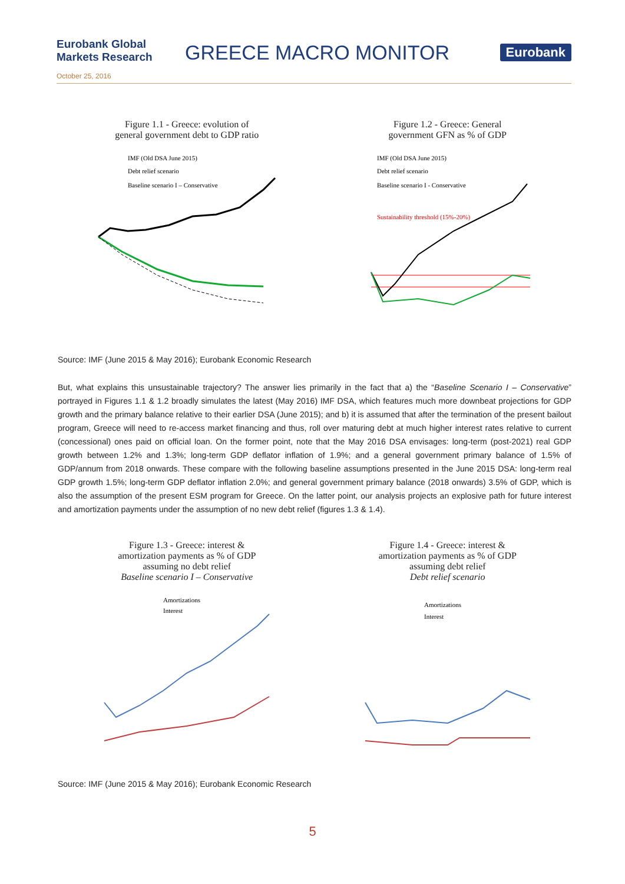Eurobank Global
Markets Research
October 25, 2016
GREECE MACRO MONITOR
Eurobank
Figure 1.1 - Greece: evolution of
general government debt to GDP ratio
IMF (Old DSA June 2015)
Debt relief scenario
Baseline scenario I – Conservative
Figure 1.2 - Greece: General
government GFN as % of GDP
IMF (Old DSA June 2015)
Debt relief scenario
Baseline scenario I - Conservative
Sustainability threshold (15%-20%)
Source: IMF (June 2015 & May 2016); Eurobank Economic Research
But, what explains this unsustainable trajectory? The answer lies primarily in the fact that a) the “Baseline Scenario I – Conservative” portrayed in Figures 1.1 & 1.2 broadly simulates the latest (May 2016) IMF DSA, which features much more downbeat projections for GDP growth and the primary balance relative to their earlier DSA (June 2015); and b) it is assumed that after the termination of the present bailout program, Greece will need to re-access market financing and thus, roll over maturing debt at much higher interest rates relative to current (concessional) ones paid on official loan. On the former point, note that the May 2016 DSA envisages: long-term (post-2021) real GDP growth between 1.2% and 1.3%; long-term GDP deflator inflation of 1.9%; and a general government primary balance of 1.5% of GDP/annum from 2018 onwards. These compare with the following baseline assumptions presented in the June 2015 DSA: long-term real GDP growth 1.5%; long-term GDP deflator inflation 2.0%; and general government primary balance (2018 onwards) 3.5% of GDP, which is also the assumption of the present ESM program for Greece. On the latter point, our analysis projects an explosive path for future interest and amortization payments under the assumption of no new debt relief (figures 1.3 & 1.4).
Figure 1.3 - Greece: interest &
amortization payments as % of GDP
assuming no debt relief
Baseline scenario I – Conservative
Amortizations
Interest
Figure 1.4 - Greece: interest &
amortization payments as % of GDP
assuming debt relief
Debt relief scenario
Amortizations
Interest
Source: IMF (June 2015 & May 2016); Eurobank Economic Research
5